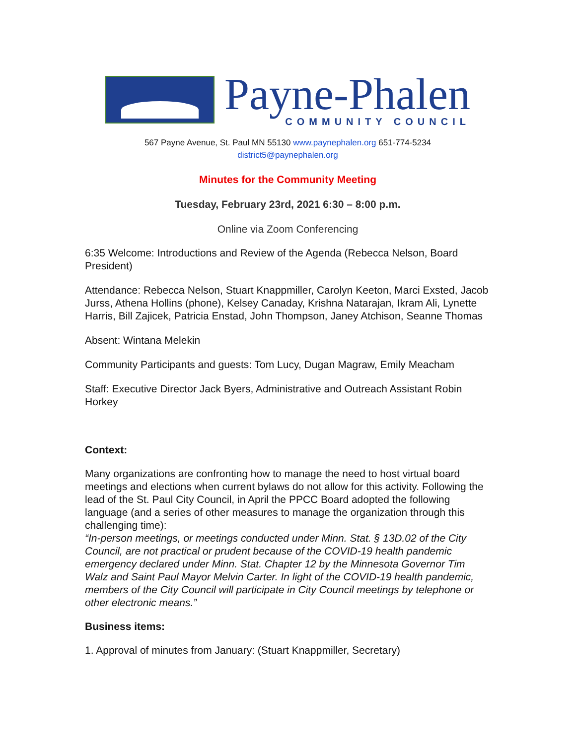Payne-Phalen
COMMUNITY COUNCIL
567 Payne Avenue, St. Paul MN 55130 www.paynephalen.org 651-774-5234
district5@paynephalen.org
Minutes for the Community Meeting
Tuesday, February 23rd, 2021 6:30 – 8:00 p.m.
Online via Zoom Conferencing
6:35 Welcome: Introductions and Review of the Agenda (Rebecca Nelson, Board President)
Attendance: Rebecca Nelson, Stuart Knappmiller, Carolyn Keeton, Marci Exsted, Jacob Jurss, Athena Hollins (phone), Kelsey Canaday, Krishna Natarajan, Ikram Ali, Lynette Harris, Bill Zajicek, Patricia Enstad, John Thompson, Janey Atchison, Seanne Thomas
Absent: Wintana Melekin
Community Participants and guests: Tom Lucy, Dugan Magraw, Emily Meacham
Staff: Executive Director Jack Byers, Administrative and Outreach Assistant Robin Horkey
Context:
Many organizations are confronting how to manage the need to host virtual board meetings and elections when current bylaws do not allow for this activity. Following the lead of the St. Paul City Council, in April the PPCC Board adopted the following language (and a series of other measures to manage the organization through this challenging time):
“In-person meetings, or meetings conducted under Minn. Stat. § 13D.02 of the City Council, are not practical or prudent because of the COVID-19 health pandemic emergency declared under Minn. Stat. Chapter 12 by the Minnesota Governor Tim Walz and Saint Paul Mayor Melvin Carter. In light of the COVID-19 health pandemic, members of the City Council will participate in City Council meetings by telephone or other electronic means.”
Business items:
1. Approval of minutes from January: (Stuart Knappmiller, Secretary)